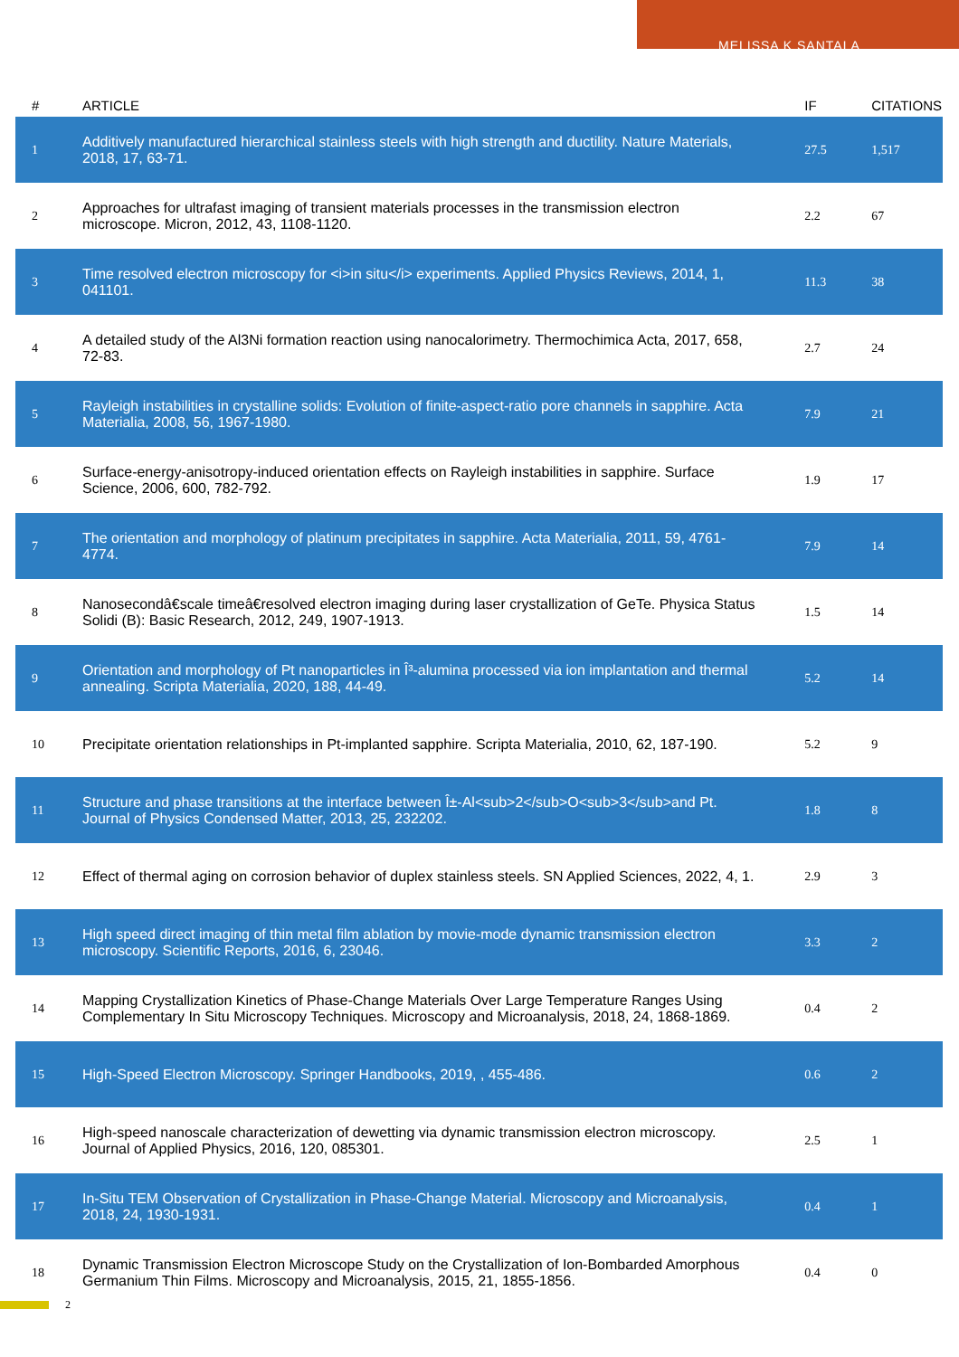MELISSA K SANTALA
| # | ARTICLE | IF | CITATIONS |
| --- | --- | --- | --- |
| 1 | Additively manufactured hierarchical stainless steels with high strength and ductility. Nature Materials, 2018, 17, 63-71. | 27.5 | 1,517 |
| 2 | Approaches for ultrafast imaging of transient materials processes in the transmission electron microscope. Micron, 2012, 43, 1108-1120. | 2.2 | 67 |
| 3 | Time resolved electron microscopy for <i>in situ</i> experiments. Applied Physics Reviews, 2014, 1, 041101. | 11.3 | 38 |
| 4 | A detailed study of the Al3Ni formation reaction using nanocalorimetry. Thermochimica Acta, 2017, 658, 72-83. | 2.7 | 24 |
| 5 | Rayleigh instabilities in crystalline solids: Evolution of finite-aspect-ratio pore channels in sapphire. Acta Materialia, 2008, 56, 1967-1980. | 7.9 | 21 |
| 6 | Surface-energy-anisotropy-induced orientation effects on Rayleigh instabilities in sapphire. Surface Science, 2006, 600, 782-792. | 1.9 | 17 |
| 7 | The orientation and morphology of platinum precipitates in sapphire. Acta Materialia, 2011, 59, 4761-4774. | 7.9 | 14 |
| 8 | Nanosecondâ€scale timeâ€resolved electron imaging during laser crystallization of GeTe. Physica Status Solidi (B): Basic Research, 2012, 249, 1907-1913. | 1.5 | 14 |
| 9 | Orientation and morphology of Pt nanoparticles in Î³-alumina processed via ion implantation and thermal annealing. Scripta Materialia, 2020, 188, 44-49. | 5.2 | 14 |
| 10 | Precipitate orientation relationships in Pt-implanted sapphire. Scripta Materialia, 2010, 62, 187-190. | 5.2 | 9 |
| 11 | Structure and phase transitions at the interface between Î±-Al<sub>2</sub>O<sub>3</sub>and Pt. Journal of Physics Condensed Matter, 2013, 25, 232202. | 1.8 | 8 |
| 12 | Effect of thermal aging on corrosion behavior of duplex stainless steels. SN Applied Sciences, 2022, 4, 1. | 2.9 | 3 |
| 13 | High speed direct imaging of thin metal film ablation by movie-mode dynamic transmission electron microscopy. Scientific Reports, 2016, 6, 23046. | 3.3 | 2 |
| 14 | Mapping Crystallization Kinetics of Phase-Change Materials Over Large Temperature Ranges Using Complementary In Situ Microscopy Techniques. Microscopy and Microanalysis, 2018, 24, 1868-1869. | 0.4 | 2 |
| 15 | High-Speed Electron Microscopy. Springer Handbooks, 2019, , 455-486. | 0.6 | 2 |
| 16 | High-speed nanoscale characterization of dewetting via dynamic transmission electron microscopy. Journal of Applied Physics, 2016, 120, 085301. | 2.5 | 1 |
| 17 | In-Situ TEM Observation of Crystallization in Phase-Change Material. Microscopy and Microanalysis, 2018, 24, 1930-1931. | 0.4 | 1 |
| 18 | Dynamic Transmission Electron Microscope Study on the Crystallization of Ion-Bombarded Amorphous Germanium Thin Films. Microscopy and Microanalysis, 2015, 21, 1855-1856. | 0.4 | 0 |
2